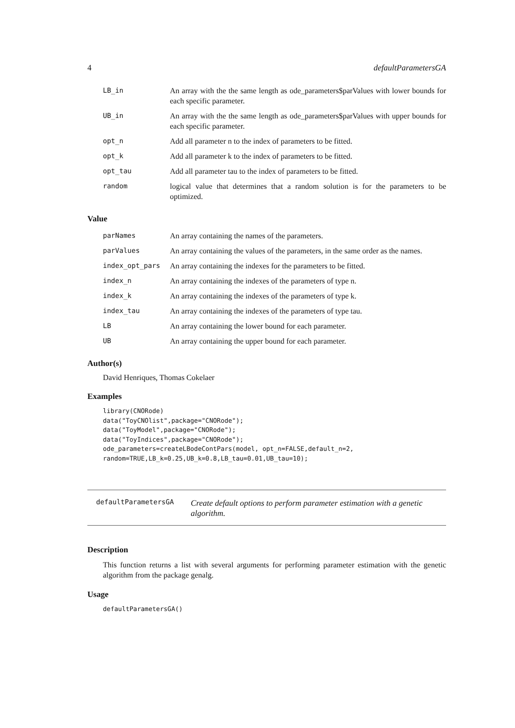4 defaultParametersGA
| LB_in | An array with the the same length as ode_parameters$parValues with lower bounds for each specific parameter. |
| UB_in | An array with the the same length as ode_parameters$parValues with upper bounds for each specific parameter. |
| opt_n | Add all parameter n to the index of parameters to be fitted. |
| opt_k | Add all parameter k to the index of parameters to be fitted. |
| opt_tau | Add all parameter tau to the index of parameters to be fitted. |
| random | logical value that determines that a random solution is for the parameters to be optimized. |
Value
| parNames | An array containing the names of the parameters. |
| parValues | An array containing the values of the parameters, in the same order as the names. |
| index_opt_pars | An array containing the indexes for the parameters to be fitted. |
| index_n | An array containing the indexes of the parameters of type n. |
| index_k | An array containing the indexes of the parameters of type k. |
| index_tau | An array containing the indexes of the parameters of type tau. |
| LB | An array containing the lower bound for each parameter. |
| UB | An array containing the upper bound for each parameter. |
Author(s)
David Henriques, Thomas Cokelaer
Examples
library(CNORode)
data("ToyCNOlist",package="CNORode");
data("ToyModel",package="CNORode");
data("ToyIndices",package="CNORode");
ode_parameters=createLBodeContPars(model, opt_n=FALSE,default_n=2,
random=TRUE,LB_k=0.25,UB_k=0.8,LB_tau=0.01,UB_tau=10);
defaultParametersGA Create default options to perform parameter estimation with a genetic algorithm.
Description
This function returns a list with several arguments for performing parameter estimation with the genetic algorithm from the package genalg.
Usage
defaultParametersGA()